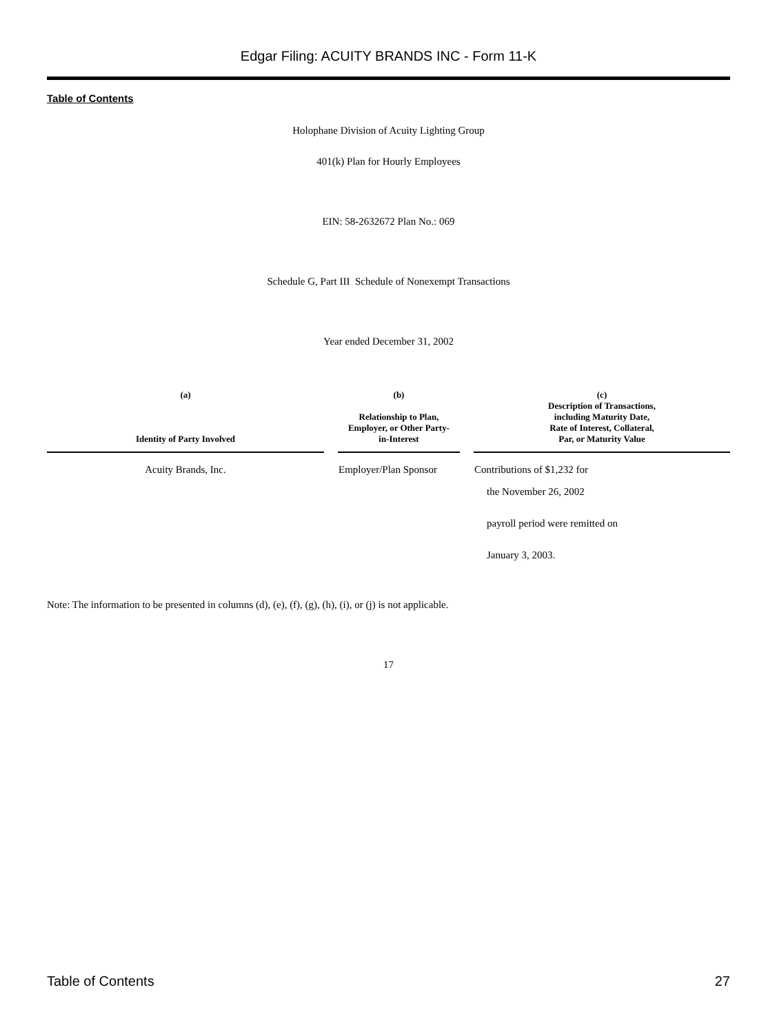Edgar Filing: ACUITY BRANDS INC - Form 11-K
Table of Contents
Holophane Division of Acuity Lighting Group
401(k) Plan for Hourly Employees
EIN: 58-2632672 Plan No.: 069
Schedule G, Part III Schedule of Nonexempt Transactions
Year ended December 31, 2002
| (a) Identity of Party Involved | (b) Relationship to Plan, Employer, or Other Party- in-Interest | (c) Description of Transactions, including Maturity Date, Rate of Interest, Collateral, Par, or Maturity Value |
| --- | --- | --- |
| Acuity Brands, Inc. | Employer/Plan Sponsor | Contributions of $1,232 for the November 26, 2002 payroll period were remitted on January 3, 2003. |
Note: The information to be presented in columns (d), (e), (f), (g), (h), (i), or (j) is not applicable.
17
Table of Contents 27